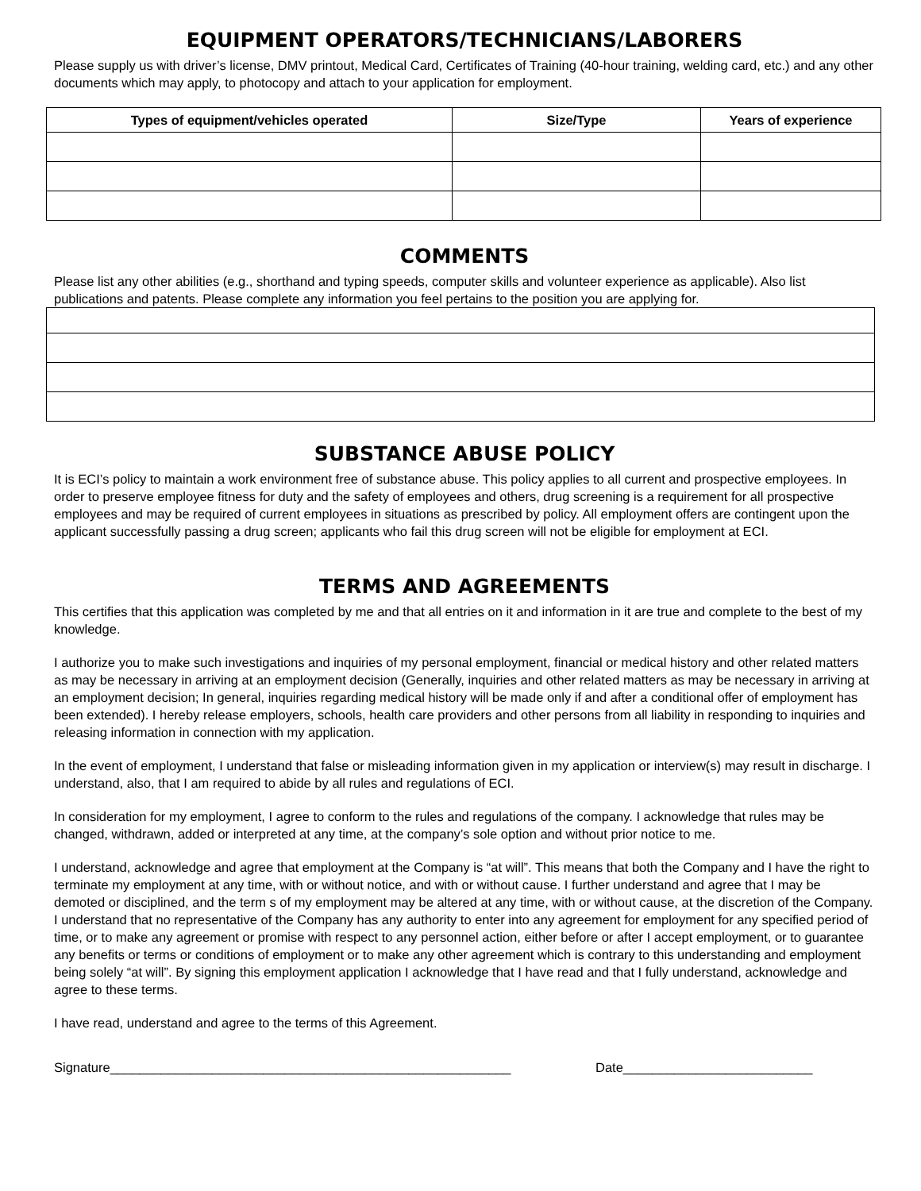EQUIPMENT OPERATORS/TECHNICIANS/LABORERS
Please supply us with driver’s license, DMV printout, Medical Card, Certificates of Training (40-hour training, welding card, etc.) and any other documents which may apply, to photocopy and attach to your application for employment.
| Types of equipment/vehicles operated | Size/Type | Years of experience |
| --- | --- | --- |
COMMENTS
Please list any other abilities (e.g., shorthand and typing speeds, computer skills and volunteer experience as applicable). Also list publications and patents. Please complete any information you feel pertains to the position you are applying for.
SUBSTANCE ABUSE POLICY
It is ECI’s policy to maintain a work environment free of substance abuse. This policy applies to all current and prospective employees. In order to preserve employee fitness for duty and the safety of employees and others, drug screening is a requirement for all prospective employees and may be required of current employees in situations as prescribed by policy. All employment offers are contingent upon the applicant successfully passing a drug screen; applicants who fail this drug screen will not be eligible for employment at ECI.
TERMS AND AGREEMENTS
This certifies that this application was completed by me and that all entries on it and information in it are true and complete to the best of my knowledge.
I authorize you to make such investigations and inquiries of my personal employment, financial or medical history and other related matters as may be necessary in arriving at an employment decision (Generally, inquiries and other related matters as may be necessary in arriving at an employment decision; In general, inquiries regarding medical history will be made only if and after a conditional offer of employment has been extended). I hereby release employers, schools, health care providers and other persons from all liability in responding to inquiries and releasing information in connection with my application.
In the event of employment, I understand that false or misleading information given in my application or interview(s) may result in discharge. I understand, also, that I am required to abide by all rules and regulations of ECI.
In consideration for my employment, I agree to conform to the rules and regulations of the company. I acknowledge that rules may be changed, withdrawn, added or interpreted at any time, at the company’s sole option and without prior notice to me.
I understand, acknowledge and agree that employment at the Company is “at will”. This means that both the Company and I have the right to terminate my employment at any time, with or without notice, and with or without cause. I further understand and agree that I may be demoted or disciplined, and the term s of my employment may be altered at any time, with or without cause, at the discretion of the Company. I understand that no representative of the Company has any authority to enter into any agreement for employment for any specified period of time, or to make any agreement or promise with respect to any personnel action, either before or after I accept employment, or to guarantee any benefits or terms or conditions of employment or to make any other agreement which is contrary to this understanding and employment being solely “at will”. By signing this employment application I acknowledge that I have read and that I fully understand, acknowledge and agree to these terms.
I have read, understand and agree to the terms of this Agreement.
Signature_______________________________________________________ Date__________________________